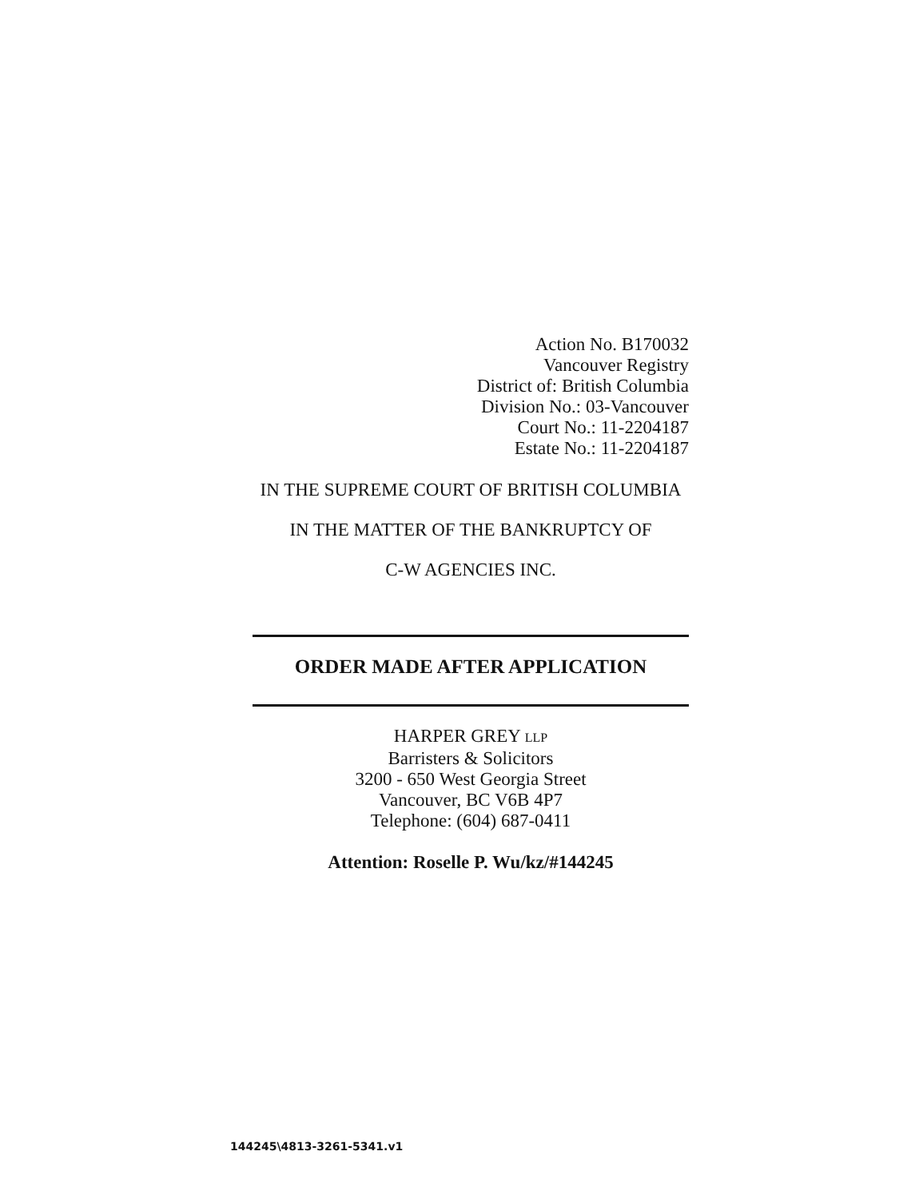Action No. B170032
Vancouver Registry
District of: British Columbia
Division No.: 03-Vancouver
Court No.: 11-2204187
Estate No.: 11-2204187
IN THE SUPREME COURT OF BRITISH COLUMBIA
IN THE MATTER OF THE BANKRUPTCY OF
C-W AGENCIES INC.
ORDER MADE AFTER APPLICATION
HARPER GREY LLP
Barristers & Solicitors
3200 - 650 West Georgia Street
Vancouver, BC V6B 4P7
Telephone: (604) 687-0411
Attention: Roselle P. Wu/kz/#144245
144245\4813-3261-5341.v1